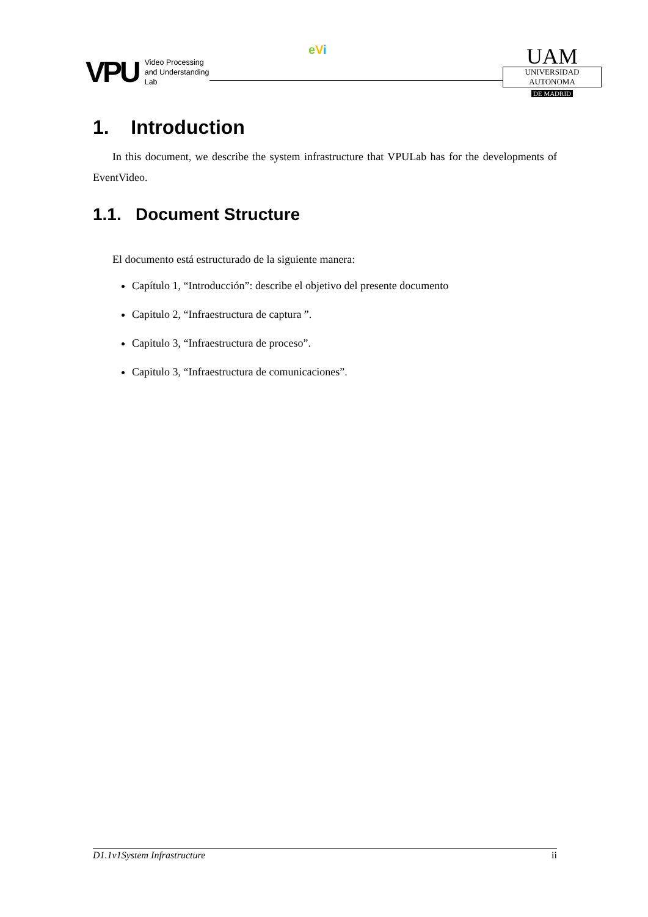VPU Video Processing
and Understanding
Lab
eVi
UAM
UNIVERSIDAD AUTONOMA
DE MADRID
1. Introduction
In this document, we describe the system infrastructure that VPULab has for the developments of EventVideo.
1.1. Document Structure
El documento está estructurado de la siguiente manera:
Capítulo 1, “Introducción”: describe el objetivo del presente documento
Capitulo 2, “Infraestructura de captura ”.
Capitulo 3, “Infraestructura de proceso”.
Capitulo 3, “Infraestructura de comunicaciones”.
D1.1v1System Infrastructure ii